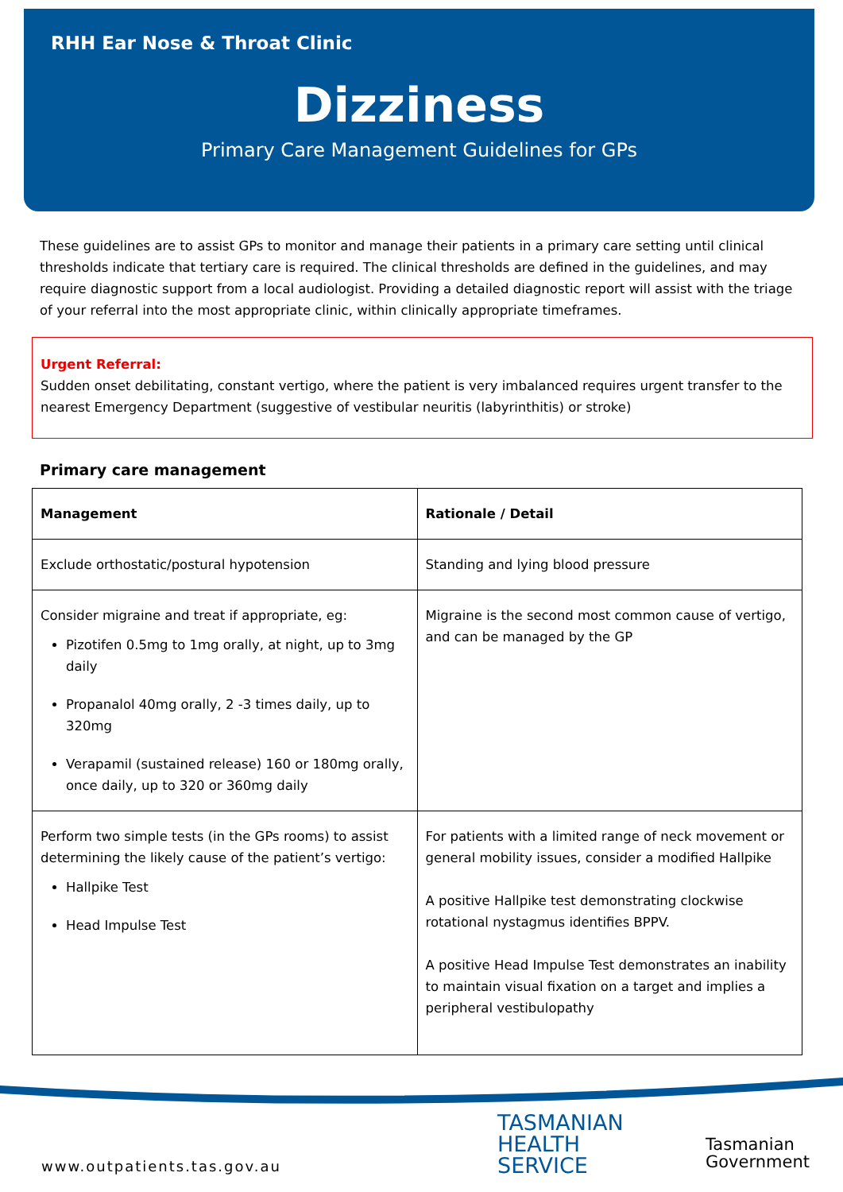RHH Ear Nose & Throat Clinic
Dizziness
Primary Care Management Guidelines for GPs
These guidelines are to assist GPs to monitor and manage their patients in a primary care setting until clinical thresholds indicate that tertiary care is required. The clinical thresholds are defined in the guidelines, and may require diagnostic support from a local audiologist. Providing a detailed diagnostic report will assist with the triage of your referral into the most appropriate clinic, within clinically appropriate timeframes.
Urgent Referral:
Sudden onset debilitating, constant vertigo, where the patient is very imbalanced requires urgent transfer to the nearest Emergency Department (suggestive of vestibular neuritis (labyrinthitis) or stroke)
Primary care management
| Management | Rationale / Detail |
| --- | --- |
| Exclude orthostatic/postural hypotension | Standing and lying blood pressure |
| Consider migraine and treat if appropriate, eg: Pizotifen 0.5mg to 1mg orally, at night, up to 3mg daily Propanalol 40mg orally, 2 -3 times daily, up to 320mg Verapamil (sustained release) 160 or 180mg orally, once daily, up to 320 or 360mg daily | Migraine is the second most common cause of vertigo, and can be managed by the GP |
| Perform two simple tests (in the GPs rooms) to assist determining the likely cause of the patient’s vertigo: Hallpike Test Head Impulse Test | For patients with a limited range of neck movement or general mobility issues, consider a modified Hallpike A positive Hallpike test demonstrating clockwise rotational nystagmus identifies BPPV. A positive Head Impulse Test demonstrates an inability to maintain visual fixation on a target and implies a peripheral vestibulopathy |
TASMANIAN
HEALTH
SERVICE
Tasmanian
Government
www.outpatients.tas.gov.au